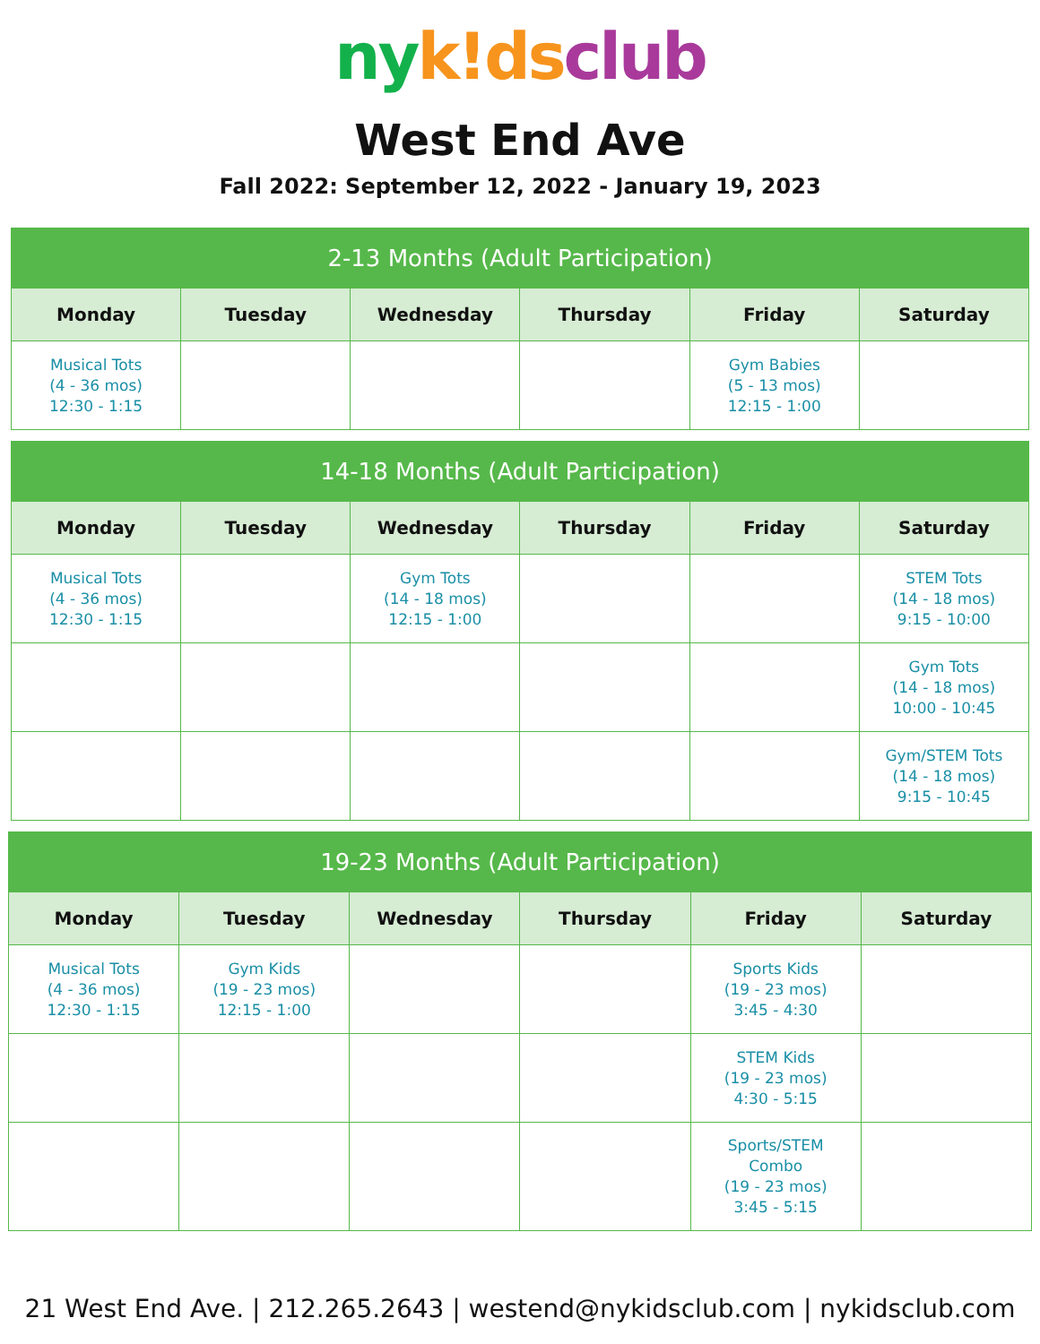ny k!ds club
West End Ave
Fall 2022: September 12, 2022 - January 19, 2023
| 2-13 Months (Adult Participation) | | | | | |
| --- | --- | --- | --- | --- | --- |
| Monday | Tuesday | Wednesday | Thursday | Friday | Saturday |
| Musical Tots (4 - 36 mos) 12:30 - 1:15 | | | | Gym Babies (5 - 13 mos) 12:15 - 1:00 | |
| 14-18 Months (Adult Participation) | | | | | |
| --- | --- | --- | --- | --- | --- |
| Monday | Tuesday | Wednesday | Thursday | Friday | Saturday |
| Musical Tots (4 - 36 mos) 12:30 - 1:15 | | Gym Tots (14 - 18 mos) 12:15 - 1:00 | | | STEM Tots (14 - 18 mos) 9:15 - 10:00 |
| | | | | | Gym Tots (14 - 18 mos) 10:00 - 10:45 |
| | | | | | Gym/STEM Tots (14 - 18 mos) 9:15 - 10:45 |
| 19-23 Months (Adult Participation) | | | | | |
| --- | --- | --- | --- | --- | --- |
| Monday | Tuesday | Wednesday | Thursday | Friday | Saturday |
| Musical Tots (4 - 36 mos) 12:30 - 1:15 | Gym Kids (19 - 23 mos) 12:15 - 1:00 | | | Sports Kids (19 - 23 mos) 3:45 - 4:30 | |
| | | | | STEM Kids (19 - 23 mos) 4:30 - 5:15 | |
| | | | | Sports/STEM Combo (19 - 23 mos) 3:45 - 5:15 | |
21 West End Ave. | 212.265.2643 | westend@nykidsclub.com | nykidsclub.com